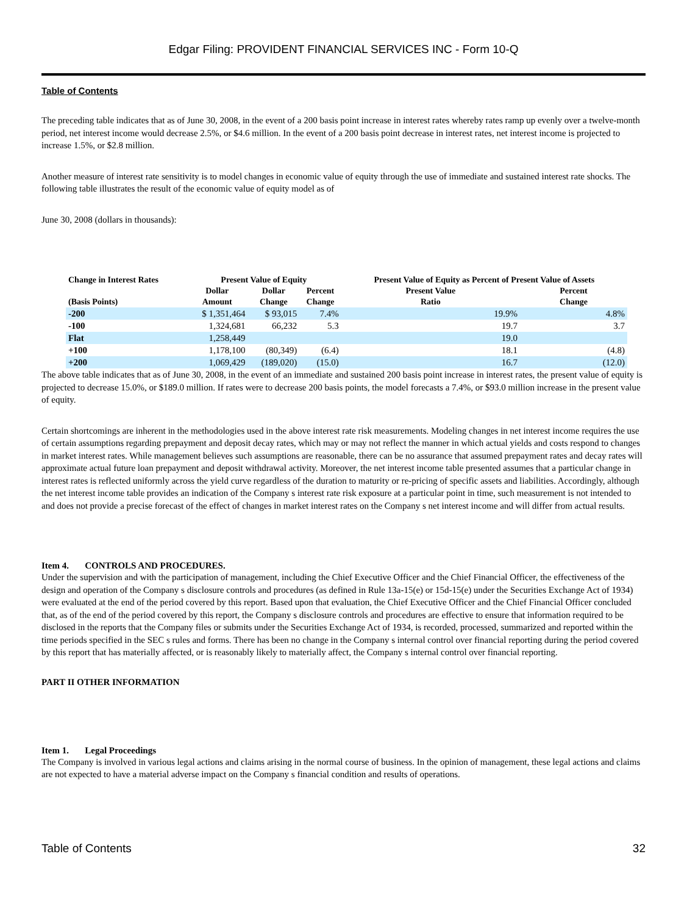Edgar Filing: PROVIDENT FINANCIAL SERVICES INC - Form 10-Q
Table of Contents
The preceding table indicates that as of June 30, 2008, in the event of a 200 basis point increase in interest rates whereby rates ramp up evenly over a twelve-month period, net interest income would decrease 2.5%, or $4.6 million. In the event of a 200 basis point decrease in interest rates, net interest income is projected to increase 1.5%, or $2.8 million.
Another measure of interest rate sensitivity is to model changes in economic value of equity through the use of immediate and sustained interest rate shocks. The following table illustrates the result of the economic value of equity model as of
June 30, 2008 (dollars in thousands):
| Change in Interest Rates | Present Value of Equity | | | Present Value of Equity as Percent of Present Value of Assets | |
| --- | --- | --- | --- | --- | --- |
| (Basis Points) | Dollar Amount | Dollar Change | Percent Change | Present Value Ratio | Percent Change |
| -200 | $ 1,351,464 | $ 93,015 | 7.4% | 19.9% | 4.8% |
| -100 | 1,324,681 | 66,232 | 5.3 | 19.7 | 3.7 |
| Flat | 1,258,449 | | | 19.0 | |
| +100 | 1,178,100 | (80,349) | (6.4) | 18.1 | (4.8) |
| +200 | 1,069,429 | (189,020) | (15.0) | 16.7 | (12.0) |
The above table indicates that as of June 30, 2008, in the event of an immediate and sustained 200 basis point increase in interest rates, the present value of equity is projected to decrease 15.0%, or $189.0 million. If rates were to decrease 200 basis points, the model forecasts a 7.4%, or $93.0 million increase in the present value of equity.
Certain shortcomings are inherent in the methodologies used in the above interest rate risk measurements. Modeling changes in net interest income requires the use of certain assumptions regarding prepayment and deposit decay rates, which may or may not reflect the manner in which actual yields and costs respond to changes in market interest rates. While management believes such assumptions are reasonable, there can be no assurance that assumed prepayment rates and decay rates will approximate actual future loan prepayment and deposit withdrawal activity. Moreover, the net interest income table presented assumes that a particular change in interest rates is reflected uniformly across the yield curve regardless of the duration to maturity or re-pricing of specific assets and liabilities. Accordingly, although the net interest income table provides an indication of the Company s interest rate risk exposure at a particular point in time, such measurement is not intended to and does not provide a precise forecast of the effect of changes in market interest rates on the Company s net interest income and will differ from actual results.
Item 4. CONTROLS AND PROCEDURES.
Under the supervision and with the participation of management, including the Chief Executive Officer and the Chief Financial Officer, the effectiveness of the design and operation of the Company s disclosure controls and procedures (as defined in Rule 13a-15(e) or 15d-15(e) under the Securities Exchange Act of 1934) were evaluated at the end of the period covered by this report. Based upon that evaluation, the Chief Executive Officer and the Chief Financial Officer concluded that, as of the end of the period covered by this report, the Company s disclosure controls and procedures are effective to ensure that information required to be disclosed in the reports that the Company files or submits under the Securities Exchange Act of 1934, is recorded, processed, summarized and reported within the time periods specified in the SEC s rules and forms. There has been no change in the Company s internal control over financial reporting during the period covered by this report that has materially affected, or is reasonably likely to materially affect, the Company s internal control over financial reporting.
PART II OTHER INFORMATION
Item 1. Legal Proceedings
The Company is involved in various legal actions and claims arising in the normal course of business. In the opinion of management, these legal actions and claims are not expected to have a material adverse impact on the Company s financial condition and results of operations.
Table of Contents 32